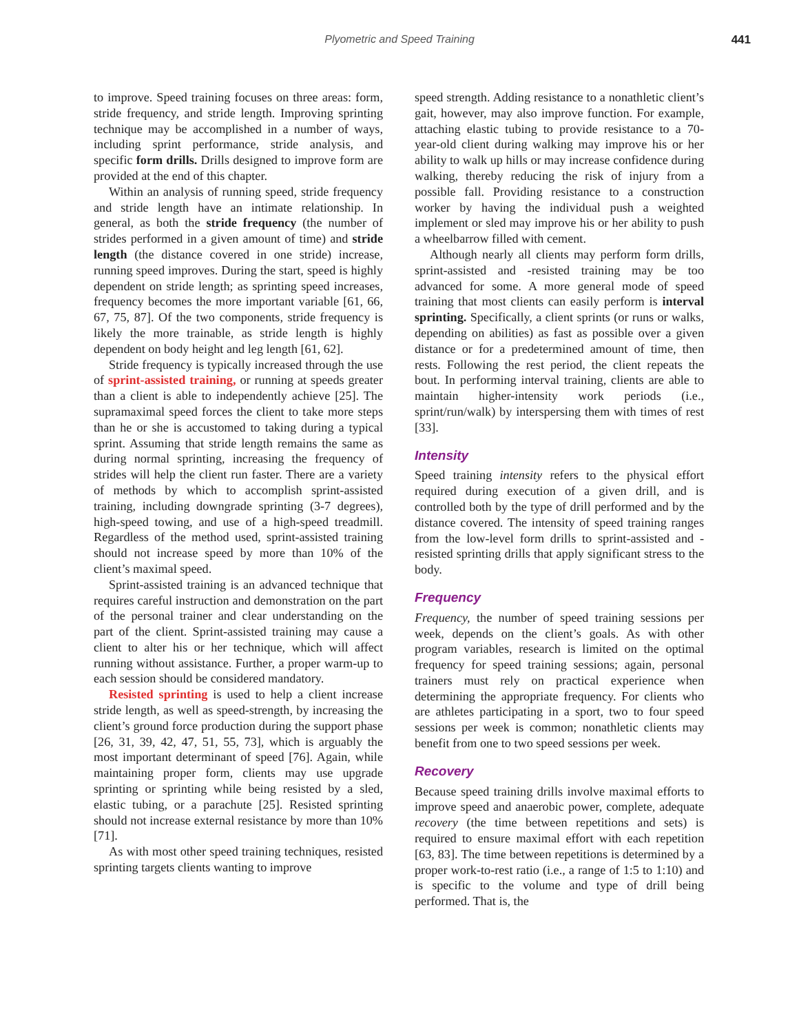Plyometric and Speed Training 441
to improve. Speed training focuses on three areas: form, stride frequency, and stride length. Improving sprinting technique may be accomplished in a number of ways, including sprint performance, stride analysis, and specific form drills. Drills designed to improve form are provided at the end of this chapter.
Within an analysis of running speed, stride frequency and stride length have an intimate relationship. In general, as both the stride frequency (the number of strides performed in a given amount of time) and stride length (the distance covered in one stride) increase, running speed improves. During the start, speed is highly dependent on stride length; as sprinting speed increases, frequency becomes the more important variable [61, 66, 67, 75, 87]. Of the two components, stride frequency is likely the more trainable, as stride length is highly dependent on body height and leg length [61, 62].
Stride frequency is typically increased through the use of sprint-assisted training, or running at speeds greater than a client is able to independently achieve [25]. The supramaximal speed forces the client to take more steps than he or she is accustomed to taking during a typical sprint. Assuming that stride length remains the same as during normal sprinting, increasing the frequency of strides will help the client run faster. There are a variety of methods by which to accomplish sprint-assisted training, including downgrade sprinting (3-7 degrees), high-speed towing, and use of a high-speed treadmill. Regardless of the method used, sprint-assisted training should not increase speed by more than 10% of the client’s maximal speed.
Sprint-assisted training is an advanced technique that requires careful instruction and demonstration on the part of the personal trainer and clear understanding on the part of the client. Sprint-assisted training may cause a client to alter his or her technique, which will affect running without assistance. Further, a proper warm-up to each session should be considered mandatory.
Resisted sprinting is used to help a client increase stride length, as well as speed-strength, by increasing the client’s ground force production during the support phase [26, 31, 39, 42, 47, 51, 55, 73], which is arguably the most important determinant of speed [76]. Again, while maintaining proper form, clients may use upgrade sprinting or sprinting while being resisted by a sled, elastic tubing, or a parachute [25]. Resisted sprinting should not increase external resistance by more than 10% [71].
As with most other speed training techniques, resisted sprinting targets clients wanting to improve
speed strength. Adding resistance to a nonathletic client’s gait, however, may also improve function. For example, attaching elastic tubing to provide resistance to a 70-year-old client during walking may improve his or her ability to walk up hills or may increase confidence during walking, thereby reducing the risk of injury from a possible fall. Providing resistance to a construction worker by having the individual push a weighted implement or sled may improve his or her ability to push a wheelbarrow filled with cement.
Although nearly all clients may perform form drills, sprint-assisted and -resisted training may be too advanced for some. A more general mode of speed training that most clients can easily perform is interval sprinting. Specifically, a client sprints (or runs or walks, depending on abilities) as fast as possible over a given distance or for a predetermined amount of time, then rests. Following the rest period, the client repeats the bout. In performing interval training, clients are able to maintain higher-intensity work periods (i.e., sprint/run/walk) by interspersing them with times of rest [33].
Intensity
Speed training intensity refers to the physical effort required during execution of a given drill, and is controlled both by the type of drill performed and by the distance covered. The intensity of speed training ranges from the low-level form drills to sprint-assisted and -resisted sprinting drills that apply significant stress to the body.
Frequency
Frequency, the number of speed training sessions per week, depends on the client’s goals. As with other program variables, research is limited on the optimal frequency for speed training sessions; again, personal trainers must rely on practical experience when determining the appropriate frequency. For clients who are athletes participating in a sport, two to four speed sessions per week is common; nonathletic clients may benefit from one to two speed sessions per week.
Recovery
Because speed training drills involve maximal efforts to improve speed and anaerobic power, complete, adequate recovery (the time between repetitions and sets) is required to ensure maximal effort with each repetition [63, 83]. The time between repetitions is determined by a proper work-to-rest ratio (i.e., a range of 1:5 to 1:10) and is specific to the volume and type of drill being performed. That is, the